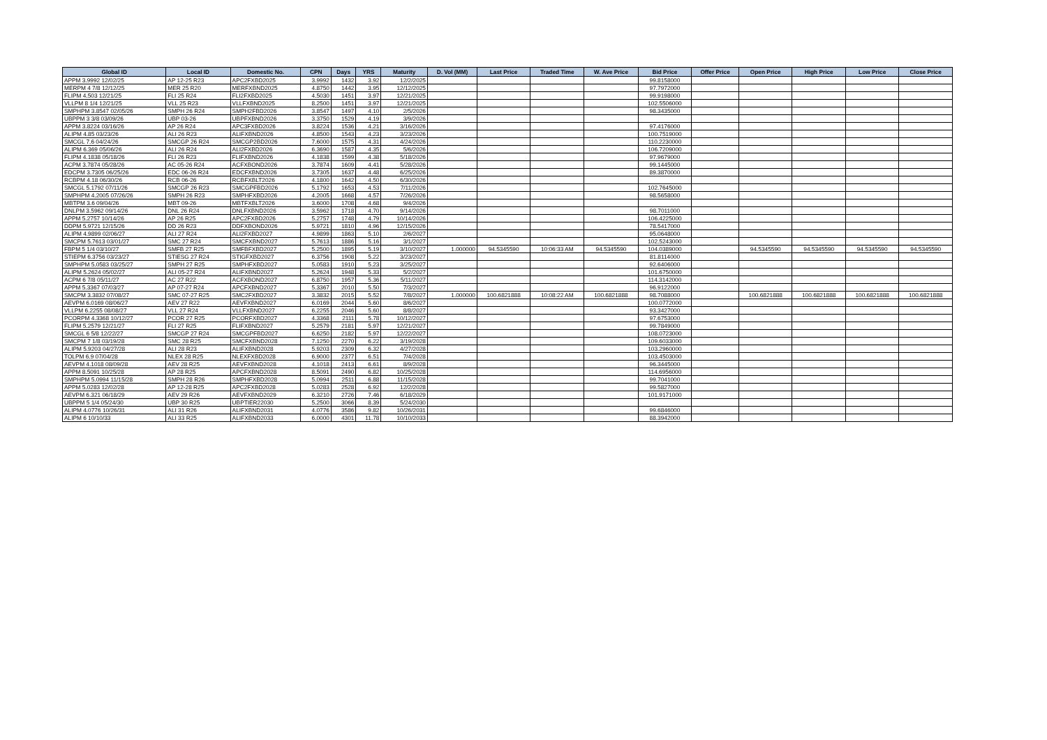| Global ID | Local ID | Domestic No. | CPN | Days | YRS | Maturity | D. Vol (MM) | Last Price | Traded Time | W. Ave Price | Bid Price | Offer Price | Open Price | High Price | Low Price | Close Price |
| --- | --- | --- | --- | --- | --- | --- | --- | --- | --- | --- | --- | --- | --- | --- | --- | --- |
| APPM 3.9992 12/02/25 | AP 12-25 R23 | APC2FXBD2025 | 3.9992 | 1432 | 3.92 | 12/2/2025 | | | | | 99.8158000 | | | | | |
| MERPM 4 7/8 12/12/25 | MER 25 R20 | MERFXBND2025 | 4.8750 | 1442 | 3.95 | 12/12/2025 | | | | | 97.7972000 | | | | | |
| FLIPM 4.503 12/21/25 | FLI 25 R24 | FLI2FXBD2025 | 4.5030 | 1451 | 3.97 | 12/21/2025 | | | | | 99.9198000 | | | | | |
| VLLPM 8 1/4 12/21/25 | VLL 25 R23 | VLLFXBND2025 | 8.2500 | 1451 | 3.97 | 12/21/2025 | | | | | 102.5506000 | | | | | |
| SMPHPM 3.8547 02/05/26 | SMPH 26 R24 | SMPH2FBD2026 | 3.8547 | 1497 | 4.10 | 2/5/2026 | | | | | 98.3435000 | | | | | |
| UBPPM 3 3/8 03/09/26 | UBP 03-26 | UBPFXBND2026 | 3.3750 | 1529 | 4.19 | 3/9/2026 | | | | | | | | | | |
| APPM 3.8224 03/16/26 | AP 26 R24 | APC3FXBD2026 | 3.8224 | 1536 | 4.21 | 3/16/2026 | | | | | 97.4176000 | | | | | |
| ALIPM 4.85 03/23/26 | ALI 26 R23 | ALIFXBND2026 | 4.8500 | 1543 | 4.23 | 3/23/2026 | | | | | 100.7519000 | | | | | |
| SMCGL 7.6 04/24/26 | SMCGP 26 R24 | SMCGP2BD2026 | 7.6000 | 1575 | 4.31 | 4/24/2026 | | | | | 110.2230000 | | | | | |
| ALIPM 6.369 05/06/26 | ALI 26 R24 | ALI2FXBD2026 | 6.3690 | 1587 | 4.35 | 5/6/2026 | | | | | 106.7209000 | | | | | |
| FLIPM 4.1838 05/18/26 | FLI 26 R23 | FLIFXBND2026 | 4.1838 | 1599 | 4.38 | 5/18/2026 | | | | | 97.9679000 | | | | | |
| ACPM 3.7874 05/28/26 | AC 05-26 R24 | ACFXBOND2026 | 3.7874 | 1609 | 4.41 | 5/28/2026 | | | | | 99.1445000 | | | | | |
| EDCPM 3.7305 06/25/26 | EDC 06-26 R24 | EDCFXBND2026 | 3.7305 | 1637 | 4.48 | 6/25/2026 | | | | | 89.3870000 | | | | | |
| RCBPM 4.18 06/30/26 | RCB 06-26 | RCBFXBLT2026 | 4.1800 | 1642 | 4.50 | 6/30/2026 | | | | | | | | | | |
| SMCGL 5.1792 07/11/26 | SMCGP 26 R23 | SMCGPFBD2026 | 5.1792 | 1653 | 4.53 | 7/11/2026 | | | | | 102.7645000 | | | | | |
| SMPHPM 4.2005 07/26/26 | SMPH 26 R23 | SMPHFXBD2026 | 4.2005 | 1668 | 4.57 | 7/26/2026 | | | | | 98.5658000 | | | | | |
| MBTPM 3.6 09/04/26 | MBT 09-26 | MBTFXBLT2026 | 3.6000 | 1708 | 4.68 | 9/4/2026 | | | | | | | | | | |
| DNLPM 3.5962 09/14/26 | DNL 26 R24 | DNLFXBND2026 | 3.5962 | 1718 | 4.70 | 9/14/2026 | | | | | 98.7011000 | | | | | |
| APPM 5.2757 10/14/26 | AP 26 R25 | APC2FXBD2026 | 5.2757 | 1748 | 4.79 | 10/14/2026 | | | | | 106.4225000 | | | | | |
| DDPM 5.9721 12/15/26 | DD 26 R23 | DDFXBOND2026 | 5.9721 | 1810 | 4.96 | 12/15/2026 | | | | | 78.5417000 | | | | | |
| ALIPM 4.9899 02/06/27 | ALI 27 R24 | ALI2FXBD2027 | 4.9899 | 1863 | 5.10 | 2/6/2027 | | | | | 95.0648000 | | | | | |
| SMCPM 5.7613 03/01/27 | SMC 27 R24 | SMCFXBND2027 | 5.7613 | 1886 | 5.16 | 3/1/2027 | | | | | 102.5243000 | | | | | |
| FBPM 5 1/4 03/10/27 | SMFB 27 R25 | SMFBFXBD2027 | 5.2500 | 1895 | 5.19 | 3/10/2027 | 1.000000 | 94.5345590 | 10:06:33 AM | 94.5345590 | 104.0389000 | | 94.5345590 | 94.5345590 | 94.5345590 | 94.5345590 |
| STIEPM 6.3756 03/23/27 | STIESG 27 R24 | STIGFXBD2027 | 6.3756 | 1908 | 5.22 | 3/23/2027 | | | | | 81.8114000 | | | | | |
| SMPHPM 5.0583 03/25/27 | SMPH 27 R25 | SMPHFXBD2027 | 5.0583 | 1910 | 5.23 | 3/25/2027 | | | | | 92.6406000 | | | | | |
| ALIPM 5.2624 05/02/27 | ALI 05-27 R24 | ALIFXBND2027 | 5.2624 | 1948 | 5.33 | 5/2/2027 | | | | | 101.6750000 | | | | | |
| ACPM 6 7/8 05/11/27 | AC 27 R22 | ACFXBOND2027 | 6.8750 | 1957 | 5.36 | 5/11/2027 | | | | | 114.3142000 | | | | | |
| APPM 5.3367 07/03/27 | AP 07-27 R24 | APCFXBND2027 | 5.3367 | 2010 | 5.50 | 7/3/2027 | | | | | 96.9122000 | | | | | |
| SMCPM 3.3832 07/08/27 | SMC 07-27 R25 | SMC2FXBD2027 | 3.3832 | 2015 | 5.52 | 7/8/2027 | 1.000000 | 100.6821888 | 10:08:22 AM | 100.6821888 | 98.7088000 | | 100.6821888 | 100.6821888 | 100.6821888 | 100.6821888 |
| AEVPM 6.0169 08/06/27 | AEV 27 R22 | AEVFXBND2027 | 6.0169 | 2044 | 5.60 | 8/6/2027 | | | | | 100.0772000 | | | | | |
| VLLPM 6.2255 08/08/27 | VLL 27 R24 | VLLFXBND2027 | 6.2255 | 2046 | 5.60 | 8/8/2027 | | | | | 93.3427000 | | | | | |
| PCORPM 4.3368 10/12/27 | PCOR 27 R25 | PCORFXBD2027 | 4.3368 | 2111 | 5.78 | 10/12/2027 | | | | | 97.6753000 | | | | | |
| FLIPM 5.2579 12/21/27 | FLI 27 R25 | FLIFXBND2027 | 5.2579 | 2181 | 5.97 | 12/21/2027 | | | | | 99.7849000 | | | | | |
| SMCGL 6 5/8 12/22/27 | SMCGP 27 R24 | SMCGPFBD2027 | 6.6250 | 2182 | 5.97 | 12/22/2027 | | | | | 108.0723000 | | | | | |
| SMCPM 7 1/8 03/19/28 | SMC 28 R25 | SMCFXBND2028 | 7.1250 | 2270 | 6.22 | 3/19/2028 | | | | | 109.6033000 | | | | | |
| ALIPM 5.9203 04/27/28 | ALI 28 R23 | ALIFXBND2028 | 5.9203 | 2309 | 6.32 | 4/27/2028 | | | | | 103.2960000 | | | | | |
| TOLPM 6.9 07/04/28 | NLEX 28 R25 | NLEXFXBD2028 | 6.9000 | 2377 | 6.51 | 7/4/2028 | | | | | 103.4503000 | | | | | |
| AEVPM 4.1018 08/09/28 | AEV 28 R25 | AEVFXBND2028 | 4.1018 | 2413 | 6.61 | 8/9/2028 | | | | | 96.3445000 | | | | | |
| APPM 8.5091 10/25/28 | AP 28 R25 | APCFXBND2028 | 8.5091 | 2490 | 6.82 | 10/25/2028 | | | | | 114.6956000 | | | | | |
| SMPHPM 5.0994 11/15/28 | SMPH 28 R26 | SMPHFXBD2028 | 5.0994 | 2511 | 6.88 | 11/15/2028 | | | | | 99.7041000 | | | | | |
| APPM 5.0283 12/02/28 | AP 12-28 R25 | APC2FXBD2028 | 5.0283 | 2528 | 6.92 | 12/2/2028 | | | | | 99.5827000 | | | | | |
| AEVPM 6.321 06/18/29 | AEV 29 R26 | AEVFXBND2029 | 6.3210 | 2726 | 7.46 | 6/18/2029 | | | | | 101.9171000 | | | | | |
| UBPPM 5 1/4 05/24/30 | UBP 30 R25 | UBPTIER22030 | 5.2500 | 3066 | 8.39 | 5/24/2030 | | | | | | | | | | |
| ALIPM 4.0776 10/26/31 | ALI 31 R26 | ALIFXBND2031 | 4.0776 | 3586 | 9.82 | 10/26/2031 | | | | | 99.6846000 | | | | | |
| ALIPM 6 10/10/33 | ALI 33 R25 | ALIFXBND2033 | 6.0000 | 4301 | 11.78 | 10/10/2033 | | | | | 88.3942000 | | | | | |